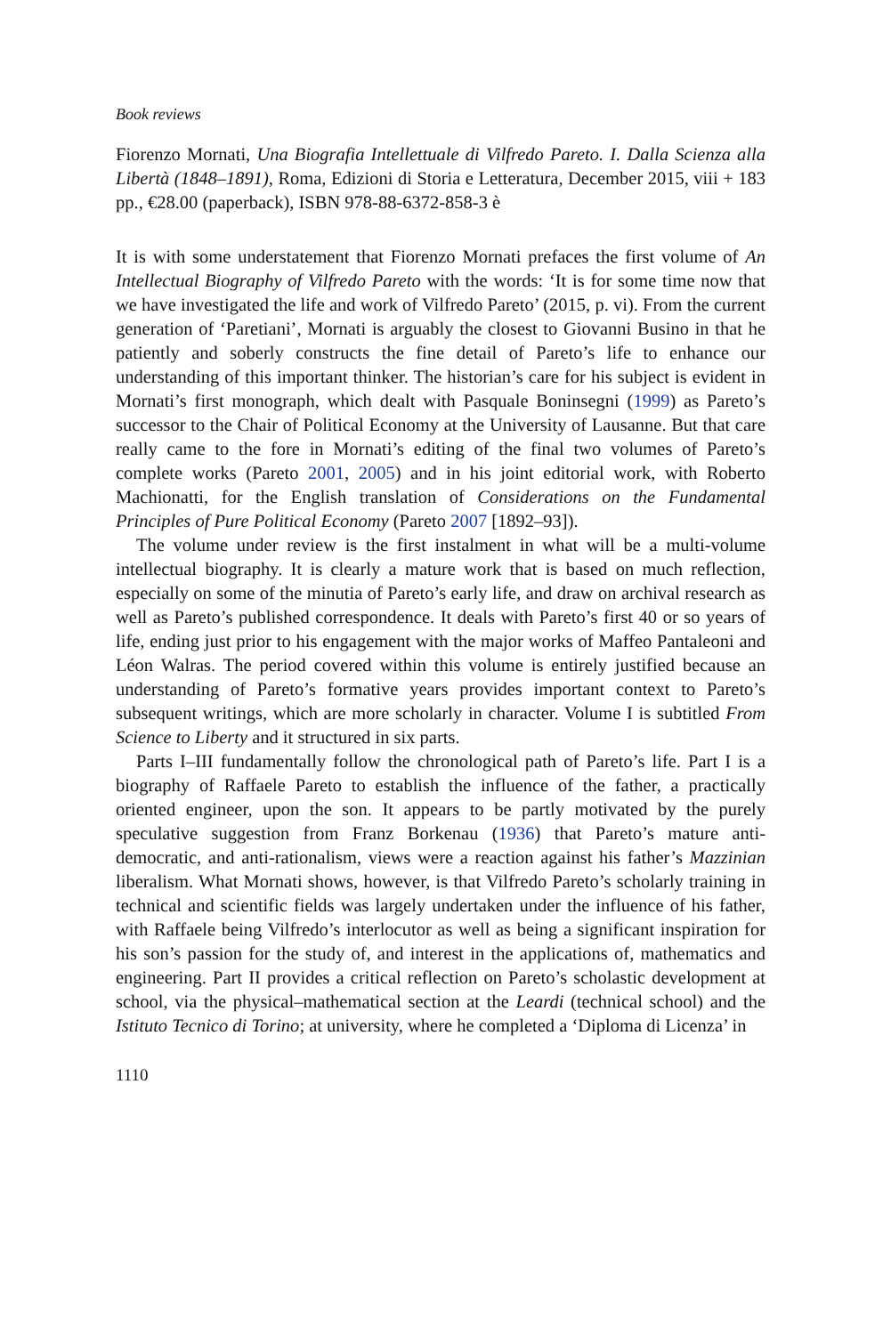Book reviews
Fiorenzo Mornati, Una Biografia Intellettuale di Vilfredo Pareto. I. Dalla Scienza alla Libertà (1848–1891), Roma, Edizioni di Storia e Letteratura, December 2015, viii + 183 pp., €28.00 (paperback), ISBN 978-88-6372-858-3 è
It is with some understatement that Fiorenzo Mornati prefaces the first volume of An Intellectual Biography of Vilfredo Pareto with the words: ‘It is for some time now that we have investigated the life and work of Vilfredo Pareto’ (2015, p. vi). From the current generation of ‘Paretiani’, Mornati is arguably the closest to Giovanni Busino in that he patiently and soberly constructs the fine detail of Pareto’s life to enhance our understanding of this important thinker. The historian’s care for his subject is evident in Mornati’s first monograph, which dealt with Pasquale Boninsegni (1999) as Pareto’s successor to the Chair of Political Economy at the University of Lausanne. But that care really came to the fore in Mornati’s editing of the final two volumes of Pareto’s complete works (Pareto 2001, 2005) and in his joint editorial work, with Roberto Machionatti, for the English translation of Considerations on the Fundamental Principles of Pure Political Economy (Pareto 2007 [1892–93]).
The volume under review is the first instalment in what will be a multi-volume intellectual biography. It is clearly a mature work that is based on much reflection, especially on some of the minutia of Pareto’s early life, and draw on archival research as well as Pareto’s published correspondence. It deals with Pareto’s first 40 or so years of life, ending just prior to his engagement with the major works of Maffeo Pantaleoni and Léon Walras. The period covered within this volume is entirely justified because an understanding of Pareto’s formative years provides important context to Pareto’s subsequent writings, which are more scholarly in character. Volume I is subtitled From Science to Liberty and it structured in six parts.
Parts I–III fundamentally follow the chronological path of Pareto’s life. Part I is a biography of Raffaele Pareto to establish the influence of the father, a practically oriented engineer, upon the son. It appears to be partly motivated by the purely speculative suggestion from Franz Borkenau (1936) that Pareto’s mature anti-democratic, and anti-rationalism, views were a reaction against his father’s Mazzinian liberalism. What Mornati shows, however, is that Vilfredo Pareto’s scholarly training in technical and scientific fields was largely undertaken under the influence of his father, with Raffaele being Vilfredo’s interlocutor as well as being a significant inspiration for his son’s passion for the study of, and interest in the applications of, mathematics and engineering. Part II provides a critical reflection on Pareto’s scholastic development at school, via the physical–mathematical section at the Leardi (technical school) and the Istituto Tecnico di Torino; at university, where he completed a ‘Diploma di Licenza’ in
1110